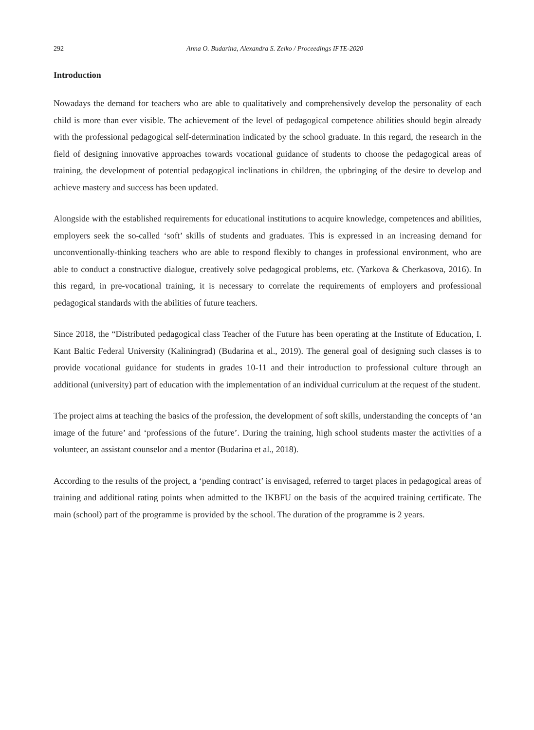292 Anna O. Budarina, Alexandra S. Zelko / Proceedings IFTE-2020
Introduction
Nowadays the demand for teachers who are able to qualitatively and comprehensively develop the personality of each child is more than ever visible. The achievement of the level of pedagogical competence abilities should begin already with the professional pedagogical self-determination indicated by the school graduate. In this regard, the research in the field of designing innovative approaches towards vocational guidance of students to choose the pedagogical areas of training, the development of potential pedagogical inclinations in children, the upbringing of the desire to develop and achieve mastery and success has been updated.
Alongside with the established requirements for educational institutions to acquire knowledge, competences and abilities, employers seek the so-called ‘soft’ skills of students and graduates. This is expressed in an increasing demand for unconventionally-thinking teachers who are able to respond flexibly to changes in professional environment, who are able to conduct a constructive dialogue, creatively solve pedagogical problems, etc. (Yarkova & Cherkasova, 2016). In this regard, in pre-vocational training, it is necessary to correlate the requirements of employers and professional pedagogical standards with the abilities of future teachers.
Since 2018, the “Distributed pedagogical class Teacher of the Future has been operating at the Institute of Education, I. Kant Baltic Federal University (Kaliningrad) (Budarina et al., 2019). The general goal of designing such classes is to provide vocational guidance for students in grades 10-11 and their introduction to professional culture through an additional (university) part of education with the implementation of an individual curriculum at the request of the student.
The project aims at teaching the basics of the profession, the development of soft skills, understanding the concepts of ‘an image of the future’ and ‘professions of the future’. During the training, high school students master the activities of a volunteer, an assistant counselor and a mentor (Budarina et al., 2018).
According to the results of the project, a ‘pending contract’ is envisaged, referred to target places in pedagogical areas of training and additional rating points when admitted to the IKBFU on the basis of the acquired training certificate. The main (school) part of the programme is provided by the school. The duration of the programme is 2 years.